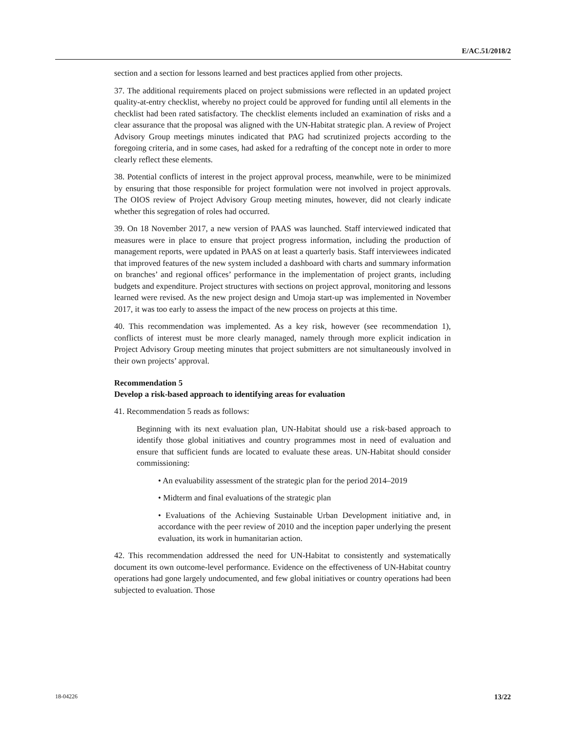E/AC.51/2018/2
section and a section for lessons learned and best practices applied from other projects.
37. The additional requirements placed on project submissions were reflected in an updated project quality-at-entry checklist, whereby no project could be approved for funding until all elements in the checklist had been rated satisfactory. The checklist elements included an examination of risks and a clear assurance that the proposal was aligned with the UN-Habitat strategic plan. A review of Project Advisory Group meetings minutes indicated that PAG had scrutinized projects according to the foregoing criteria, and in some cases, had asked for a redrafting of the concept note in order to more clearly reflect these elements.
38. Potential conflicts of interest in the project approval process, meanwhile, were to be minimized by ensuring that those responsible for project formulation were not involved in project approvals. The OIOS review of Project Advisory Group meeting minutes, however, did not clearly indicate whether this segregation of roles had occurred.
39. On 18 November 2017, a new version of PAAS was launched. Staff interviewed indicated that measures were in place to ensure that project progress information, including the production of management reports, were updated in PAAS on at least a quarterly basis. Staff interviewees indicated that improved features of the new system included a dashboard with charts and summary information on branches’ and regional offices’ performance in the implementation of project grants, including budgets and expenditure. Project structures with sections on project approval, monitoring and lessons learned were revised. As the new project design and Umoja start-up was implemented in November 2017, it was too early to assess the impact of the new process on projects at this time.
40. This recommendation was implemented. As a key risk, however (see recommendation 1), conflicts of interest must be more clearly managed, namely through more explicit indication in Project Advisory Group meeting minutes that project submitters are not simultaneously involved in their own projects’ approval.
Recommendation 5
Develop a risk-based approach to identifying areas for evaluation
41. Recommendation 5 reads as follows:
Beginning with its next evaluation plan, UN-Habitat should use a risk-based approach to identify those global initiatives and country programmes most in need of evaluation and ensure that sufficient funds are located to evaluate these areas. UN-Habitat should consider commissioning:
• An evaluability assessment of the strategic plan for the period 2014–2019
• Midterm and final evaluations of the strategic plan
• Evaluations of the Achieving Sustainable Urban Development initiative and, in accordance with the peer review of 2010 and the inception paper underlying the present evaluation, its work in humanitarian action.
42. This recommendation addressed the need for UN-Habitat to consistently and systematically document its own outcome-level performance. Evidence on the effectiveness of UN-Habitat country operations had gone largely undocumented, and few global initiatives or country operations had been subjected to evaluation. Those
18-04226 13/22